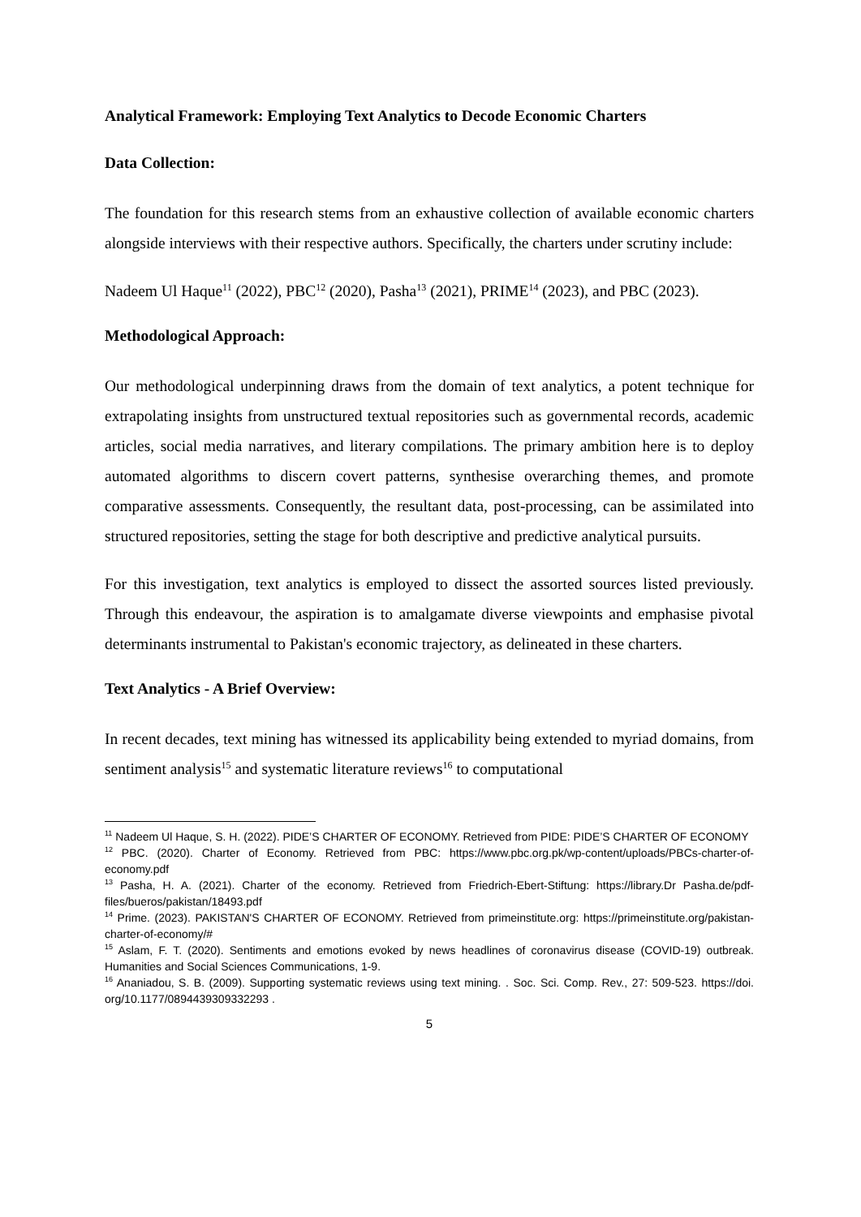Analytical Framework: Employing Text Analytics to Decode Economic Charters
Data Collection:
The foundation for this research stems from an exhaustive collection of available economic charters alongside interviews with their respective authors. Specifically, the charters under scrutiny include:
Nadeem Ul Haque<sup>11</sup> (2022), PBC<sup>12</sup> (2020), Pasha<sup>13</sup> (2021), PRIME<sup>14</sup> (2023), and PBC (2023).
Methodological Approach:
Our methodological underpinning draws from the domain of text analytics, a potent technique for extrapolating insights from unstructured textual repositories such as governmental records, academic articles, social media narratives, and literary compilations. The primary ambition here is to deploy automated algorithms to discern covert patterns, synthesise overarching themes, and promote comparative assessments. Consequently, the resultant data, post-processing, can be assimilated into structured repositories, setting the stage for both descriptive and predictive analytical pursuits.
For this investigation, text analytics is employed to dissect the assorted sources listed previously. Through this endeavour, the aspiration is to amalgamate diverse viewpoints and emphasise pivotal determinants instrumental to Pakistan's economic trajectory, as delineated in these charters.
Text Analytics - A Brief Overview:
In recent decades, text mining has witnessed its applicability being extended to myriad domains, from sentiment analysis<sup>15</sup> and systematic literature reviews<sup>16</sup> to computational
<sup>11</sup> Nadeem Ul Haque, S. H. (2022). PIDE’S CHARTER OF ECONOMY. Retrieved from PIDE: PIDE’S CHARTER OF ECONOMY
<sup>12</sup> PBC. (2020). Charter of Economy. Retrieved from PBC: https://www.pbc.org.pk/wp-content/uploads/PBCs-charter-of-economy.pdf
<sup>13</sup> Pasha, H. A. (2021). Charter of the economy. Retrieved from Friedrich-Ebert-Stiftung: https://library.Dr Pasha.de/pdf-files/bueros/pakistan/18493.pdf
<sup>14</sup> Prime. (2023). PAKISTAN'S CHARTER OF ECONOMY. Retrieved from primeinstitute.org: https://primeinstitute.org/pakistan-charter-of-economy/#
<sup>15</sup> Aslam, F. T. (2020). Sentiments and emotions evoked by news headlines of coronavirus disease (COVID-19) outbreak. Humanities and Social Sciences Communications, 1-9.
<sup>16</sup> Ananiadou, S. B. (2009). Supporting systematic reviews using text mining. . Soc. Sci. Comp. Rev., 27: 509-523. https://doi. org/10.1177/0894439309332293 .
5